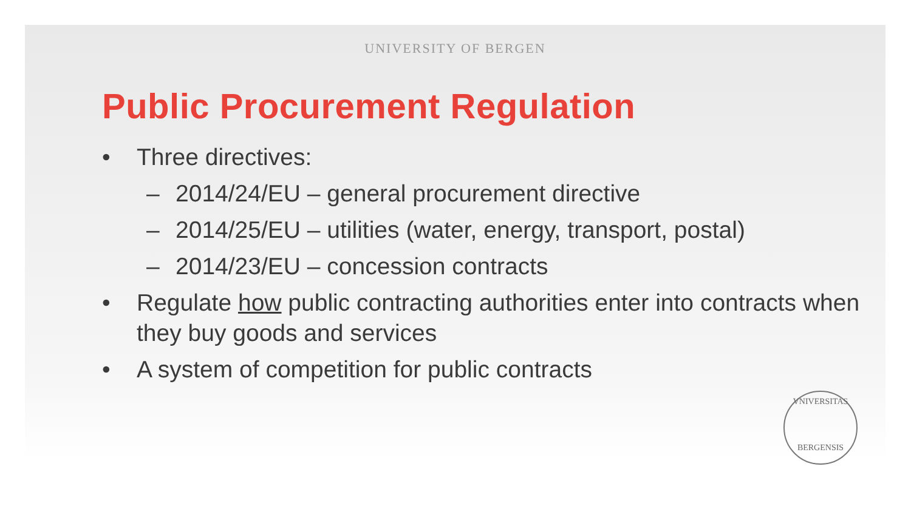UNIVERSITY OF BERGEN
Public Procurement Regulation
• Three directives:
– 2014/24/EU – general procurement directive
– 2014/25/EU – utilities (water, energy, transport, postal)
– 2014/23/EU – concession contracts
• Regulate how public contracting authorities enter into contracts when they buy goods and services
• A system of competition for public contracts
VNIVERSITAS
BERGENSIS